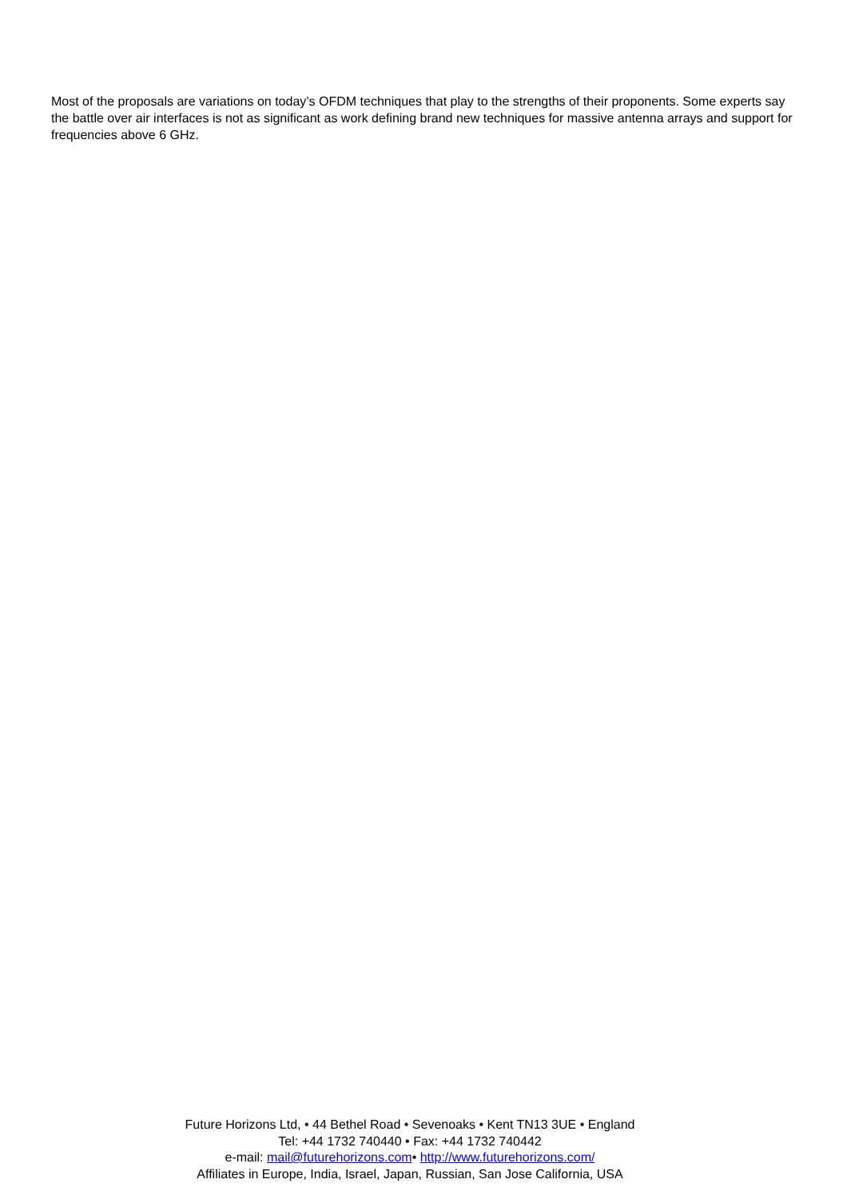Most of the proposals are variations on today’s OFDM techniques that play to the strengths of their proponents. Some experts say the battle over air interfaces is not as significant as work defining brand new techniques for massive antenna arrays and support for frequencies above 6 GHz.
Future Horizons Ltd, • 44 Bethel Road • Sevenoaks • Kent TN13 3UE • England
Tel: +44 1732 740440 • Fax: +44 1732 740442
e-mail: mail@futurehorizons.com• http://www.futurehorizons.com/
Affiliates in Europe, India, Israel, Japan, Russian, San Jose California, USA